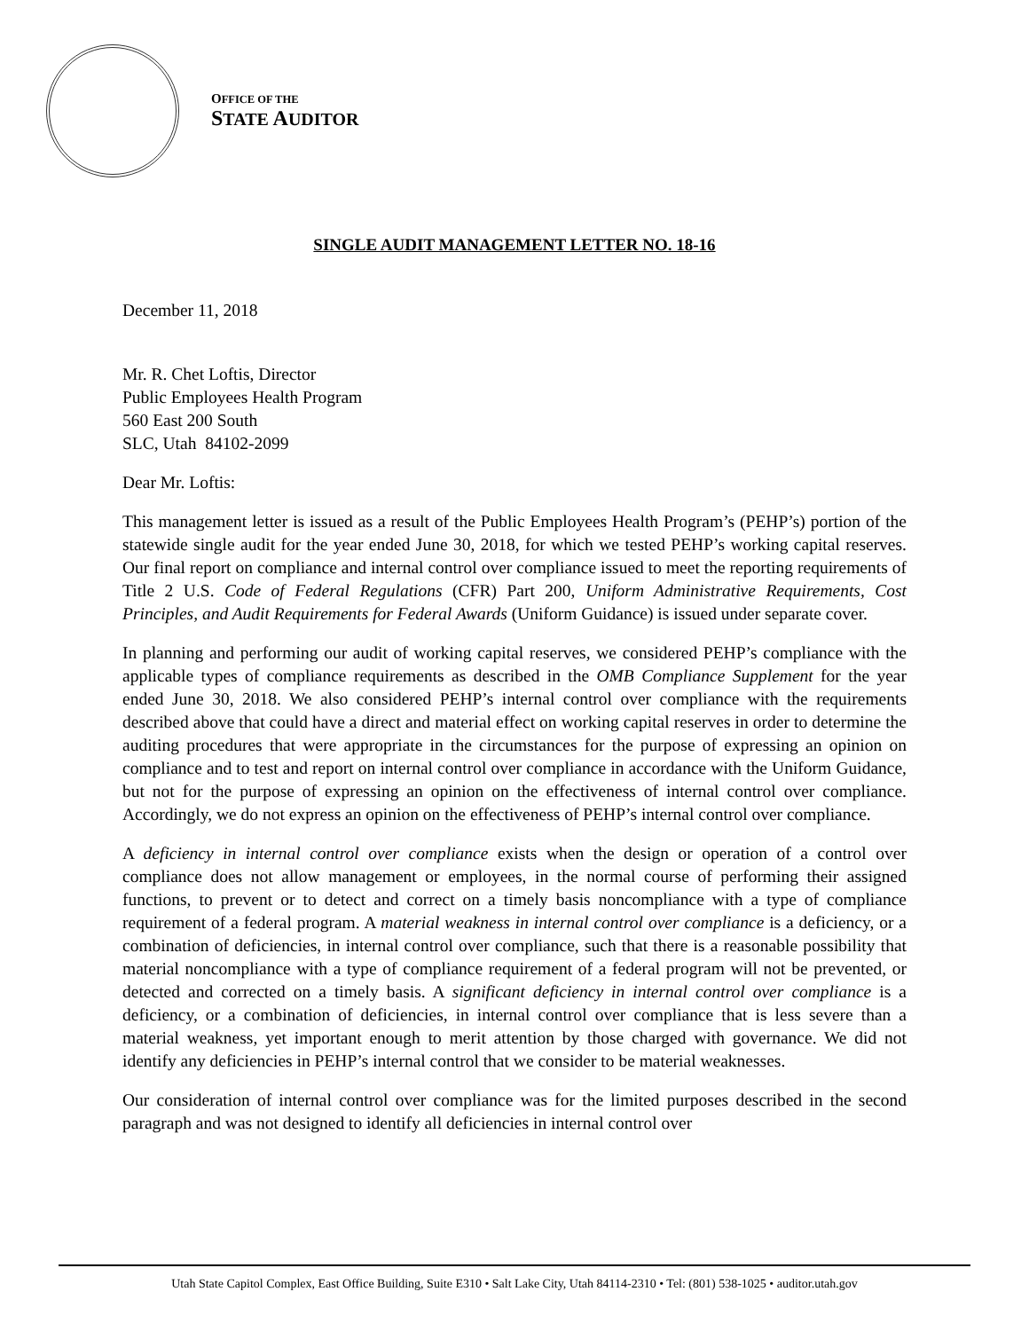OFFICE OF THE
STATE AUDITOR
SINGLE AUDIT MANAGEMENT LETTER NO. 18-16
December 11, 2018
Mr. R. Chet Loftis, Director
Public Employees Health Program
560 East 200 South
SLC, Utah 84102-2099
Dear Mr. Loftis:
This management letter is issued as a result of the Public Employees Health Program’s (PEHP’s) portion of the statewide single audit for the year ended June 30, 2018, for which we tested PEHP’s working capital reserves. Our final report on compliance and internal control over compliance issued to meet the reporting requirements of Title 2 U.S. Code of Federal Regulations (CFR) Part 200, Uniform Administrative Requirements, Cost Principles, and Audit Requirements for Federal Awards (Uniform Guidance) is issued under separate cover.
In planning and performing our audit of working capital reserves, we considered PEHP’s compliance with the applicable types of compliance requirements as described in the OMB Compliance Supplement for the year ended June 30, 2018. We also considered PEHP’s internal control over compliance with the requirements described above that could have a direct and material effect on working capital reserves in order to determine the auditing procedures that were appropriate in the circumstances for the purpose of expressing an opinion on compliance and to test and report on internal control over compliance in accordance with the Uniform Guidance, but not for the purpose of expressing an opinion on the effectiveness of internal control over compliance. Accordingly, we do not express an opinion on the effectiveness of PEHP’s internal control over compliance.
A deficiency in internal control over compliance exists when the design or operation of a control over compliance does not allow management or employees, in the normal course of performing their assigned functions, to prevent or to detect and correct on a timely basis noncompliance with a type of compliance requirement of a federal program. A material weakness in internal control over compliance is a deficiency, or a combination of deficiencies, in internal control over compliance, such that there is a reasonable possibility that material noncompliance with a type of compliance requirement of a federal program will not be prevented, or detected and corrected on a timely basis. A significant deficiency in internal control over compliance is a deficiency, or a combination of deficiencies, in internal control over compliance that is less severe than a material weakness, yet important enough to merit attention by those charged with governance. We did not identify any deficiencies in PEHP’s internal control that we consider to be material weaknesses.
Our consideration of internal control over compliance was for the limited purposes described in the second paragraph and was not designed to identify all deficiencies in internal control over
Utah State Capitol Complex, East Office Building, Suite E310 • Salt Lake City, Utah 84114-2310 • Tel: (801) 538-1025 • auditor.utah.gov